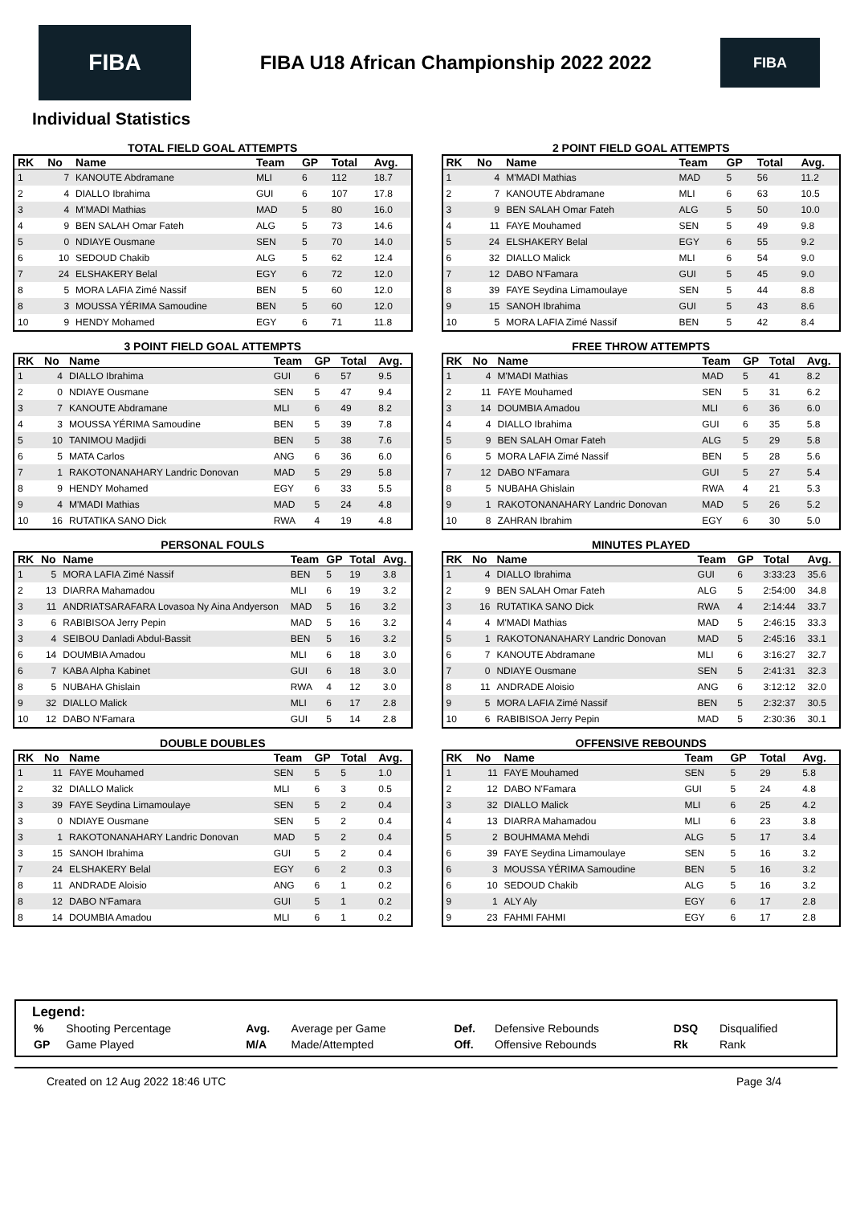FIBA
FIBA U18 African Championship 2022 2022
FIBA
Individual Statistics
TOTAL FIELD GOAL ATTEMPTS
| RK | No | Name | Team | GP | Total | Avg. |
| --- | --- | --- | --- | --- | --- | --- |
| 1 | 7 | KANOUTE Abdramane | MLI | 6 | 112 | 18.7 |
| 2 | 4 | DIALLO Ibrahima | GUI | 6 | 107 | 17.8 |
| 3 | 4 | M'MADI Mathias | MAD | 5 | 80 | 16.0 |
| 4 | 9 | BEN SALAH Omar Fateh | ALG | 5 | 73 | 14.6 |
| 5 | 0 | NDIAYE Ousmane | SEN | 5 | 70 | 14.0 |
| 6 | 10 | SEDOUD Chakib | ALG | 5 | 62 | 12.4 |
| 7 | 24 | ELSHAKERY Belal | EGY | 6 | 72 | 12.0 |
| 8 | 5 | MORA LAFIA Zimé Nassif | BEN | 5 | 60 | 12.0 |
| 8 | 3 | MOUSSA YÉRIMA Samoudine | BEN | 5 | 60 | 12.0 |
| 10 | 9 | HENDY Mohamed | EGY | 6 | 71 | 11.8 |
2 POINT FIELD GOAL ATTEMPTS
| RK | No | Name | Team | GP | Total | Avg. |
| --- | --- | --- | --- | --- | --- | --- |
| 1 | 4 | M'MADI Mathias | MAD | 5 | 56 | 11.2 |
| 2 | 7 | KANOUTE Abdramane | MLI | 6 | 63 | 10.5 |
| 3 | 9 | BEN SALAH Omar Fateh | ALG | 5 | 50 | 10.0 |
| 4 | 11 | FAYE Mouhamed | SEN | 5 | 49 | 9.8 |
| 5 | 24 | ELSHAKERY Belal | EGY | 6 | 55 | 9.2 |
| 6 | 32 | DIALLO Malick | MLI | 6 | 54 | 9.0 |
| 7 | 12 | DABO N'Famara | GUI | 5 | 45 | 9.0 |
| 8 | 39 | FAYE Seydina Limamoulaye | SEN | 5 | 44 | 8.8 |
| 9 | 15 | SANOH Ibrahima | GUI | 5 | 43 | 8.6 |
| 10 | 5 | MORA LAFIA Zimé Nassif | BEN | 5 | 42 | 8.4 |
3 POINT FIELD GOAL ATTEMPTS
| RK | No | Name | Team | GP | Total | Avg. |
| --- | --- | --- | --- | --- | --- | --- |
| 1 | 4 | DIALLO Ibrahima | GUI | 6 | 57 | 9.5 |
| 2 | 0 | NDIAYE Ousmane | SEN | 5 | 47 | 9.4 |
| 3 | 7 | KANOUTE Abdramane | MLI | 6 | 49 | 8.2 |
| 4 | 3 | MOUSSA YÉRIMA Samoudine | BEN | 5 | 39 | 7.8 |
| 5 | 10 | TANIMOU Madjidi | BEN | 5 | 38 | 7.6 |
| 6 | 5 | MATA Carlos | ANG | 6 | 36 | 6.0 |
| 7 | 1 | RAKOTONANAHARY Landric Donovan | MAD | 5 | 29 | 5.8 |
| 8 | 9 | HENDY Mohamed | EGY | 6 | 33 | 5.5 |
| 9 | 4 | M'MADI Mathias | MAD | 5 | 24 | 4.8 |
| 10 | 16 | RUTATIKA SANO Dick | RWA | 4 | 19 | 4.8 |
FREE THROW ATTEMPTS
| RK | No | Name | Team | GP | Total | Avg. |
| --- | --- | --- | --- | --- | --- | --- |
| 1 | 4 | M'MADI Mathias | MAD | 5 | 41 | 8.2 |
| 2 | 11 | FAYE Mouhamed | SEN | 5 | 31 | 6.2 |
| 3 | 14 | DOUMBIA Amadou | MLI | 6 | 36 | 6.0 |
| 4 | 4 | DIALLO Ibrahima | GUI | 6 | 35 | 5.8 |
| 5 | 9 | BEN SALAH Omar Fateh | ALG | 5 | 29 | 5.8 |
| 6 | 5 | MORA LAFIA Zimé Nassif | BEN | 5 | 28 | 5.6 |
| 7 | 12 | DABO N'Famara | GUI | 5 | 27 | 5.4 |
| 8 | 5 | NUBAHA Ghislain | RWA | 4 | 21 | 5.3 |
| 9 | 1 | RAKOTONANAHARY Landric Donovan | MAD | 5 | 26 | 5.2 |
| 10 | 8 | ZAHRAN Ibrahim | EGY | 6 | 30 | 5.0 |
PERSONAL FOULS
| RK | No | Name | Team | GP | Total | Avg. |
| --- | --- | --- | --- | --- | --- | --- |
| 1 | 5 | MORA LAFIA Zimé Nassif | BEN | 5 | 19 | 3.8 |
| 2 | 13 | DIARRA Mahamadou | MLI | 6 | 19 | 3.2 |
| 3 | 11 | ANDRIATSARAFARA Lovasoa Ny Aina Andyerson | MAD | 5 | 16 | 3.2 |
| 3 | 6 | RABIBISOA Jerry Pepin | MAD | 5 | 16 | 3.2 |
| 3 | 4 | SEIBOU Danladi Abdul-Bassit | BEN | 5 | 16 | 3.2 |
| 6 | 14 | DOUMBIA Amadou | MLI | 6 | 18 | 3.0 |
| 6 | 7 | KABA Alpha Kabinet | GUI | 6 | 18 | 3.0 |
| 8 | 5 | NUBAHA Ghislain | RWA | 4 | 12 | 3.0 |
| 9 | 32 | DIALLO Malick | MLI | 6 | 17 | 2.8 |
| 10 | 12 | DABO N'Famara | GUI | 5 | 14 | 2.8 |
MINUTES PLAYED
| RK | No | Name | Team | GP | Total | Avg. |
| --- | --- | --- | --- | --- | --- | --- |
| 1 | 4 | DIALLO Ibrahima | GUI | 6 | 3:33:23 | 35.6 |
| 2 | 9 | BEN SALAH Omar Fateh | ALG | 5 | 2:54:00 | 34.8 |
| 3 | 16 | RUTATIKA SANO Dick | RWA | 4 | 2:14:44 | 33.7 |
| 4 | 4 | M'MADI Mathias | MAD | 5 | 2:46:15 | 33.3 |
| 5 | 1 | RAKOTONANAHARY Landric Donovan | MAD | 5 | 2:45:16 | 33.1 |
| 6 | 7 | KANOUTE Abdramane | MLI | 6 | 3:16:27 | 32.7 |
| 7 | 0 | NDIAYE Ousmane | SEN | 5 | 2:41:31 | 32.3 |
| 8 | 11 | ANDRADE Aloisio | ANG | 6 | 3:12:12 | 32.0 |
| 9 | 5 | MORA LAFIA Zimé Nassif | BEN | 5 | 2:32:37 | 30.5 |
| 10 | 6 | RABIBISOA Jerry Pepin | MAD | 5 | 2:30:36 | 30.1 |
DOUBLE DOUBLES
| RK | No | Name | Team | GP | Total | Avg. |
| --- | --- | --- | --- | --- | --- | --- |
| 1 | 11 | FAYE Mouhamed | SEN | 5 | 5 | 1.0 |
| 2 | 32 | DIALLO Malick | MLI | 6 | 3 | 0.5 |
| 3 | 39 | FAYE Seydina Limamoulaye | SEN | 5 | 2 | 0.4 |
| 3 | 0 | NDIAYE Ousmane | SEN | 5 | 2 | 0.4 |
| 3 | 1 | RAKOTONANAHARY Landric Donovan | MAD | 5 | 2 | 0.4 |
| 3 | 15 | SANOH Ibrahima | GUI | 5 | 2 | 0.4 |
| 7 | 24 | ELSHAKERY Belal | EGY | 6 | 2 | 0.3 |
| 8 | 11 | ANDRADE Aloisio | ANG | 6 | 1 | 0.2 |
| 8 | 12 | DABO N'Famara | GUI | 5 | 1 | 0.2 |
| 8 | 14 | DOUMBIA Amadou | MLI | 6 | 1 | 0.2 |
OFFENSIVE REBOUNDS
| RK | No | Name | Team | GP | Total | Avg. |
| --- | --- | --- | --- | --- | --- | --- |
| 1 | 11 | FAYE Mouhamed | SEN | 5 | 29 | 5.8 |
| 2 | 12 | DABO N'Famara | GUI | 5 | 24 | 4.8 |
| 3 | 32 | DIALLO Malick | MLI | 6 | 25 | 4.2 |
| 4 | 13 | DIARRA Mahamadou | MLI | 6 | 23 | 3.8 |
| 5 | 2 | BOUHMAMA Mehdi | ALG | 5 | 17 | 3.4 |
| 6 | 39 | FAYE Seydina Limamoulaye | SEN | 5 | 16 | 3.2 |
| 6 | 3 | MOUSSA YÉRIMA Samoudine | BEN | 5 | 16 | 3.2 |
| 6 | 10 | SEDOUD Chakib | ALG | 5 | 16 | 3.2 |
| 9 | 1 | ALY Aly | EGY | 6 | 17 | 2.8 |
| 9 | 23 | FAHMI FAHMI | EGY | 6 | 17 | 2.8 |
Legend:
| % | Shooting Percentage | Avg. | Average per Game | Def. | Defensive Rebounds | DSQ | Disqualified |
| GP | Game Played | M/A | Made/Attempted | Off. | Offensive Rebounds | Rk | Rank |
Created on 12 Aug 2022 18:46 UTC Page 3/4